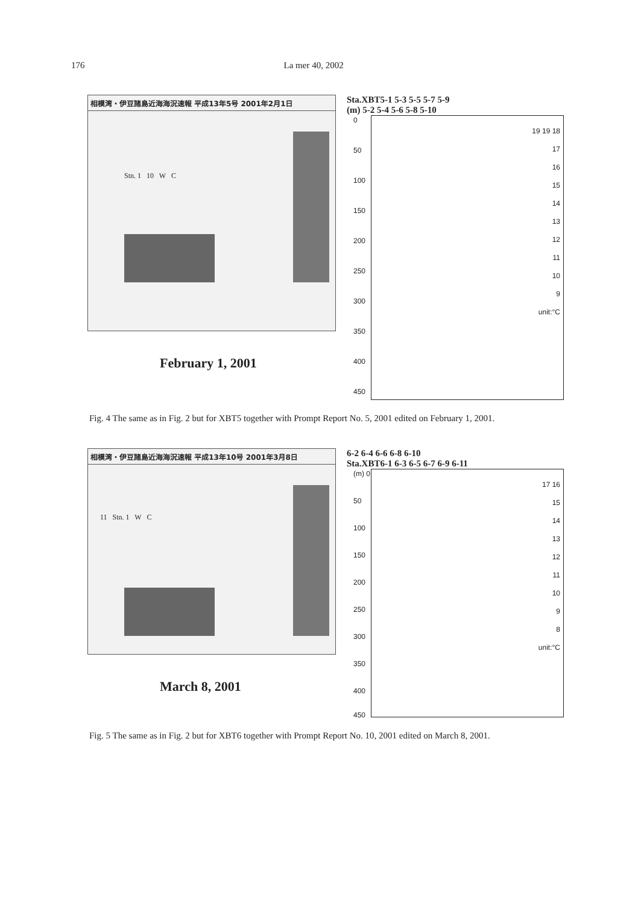176 La mer 40, 2002
相模湾・伊豆諸島近海海況速報 平成13年5号 2001年2月1日
Stn. 1 10 W C
February 1, 2001
Sta.XBT5-1 5-3 5-5 5-7 5-9
(m) 5-2 5-4 5-6 5-8 5-10
0
50
100
150
200
250
300
350
400
450
19 19 18
17
16
15
14
13
12
11
10
9
unit:°C
Fig. 4 The same as in Fig. 2 but for XBT5 together with Prompt Report No. 5, 2001 edited on February 1, 2001.
相模湾・伊豆諸島近海海況速報 平成13年10号 2001年3月8日
11 Stn. 1 W C
March 8, 2001
6-2 6-4 6-6 6-8 6-10
Sta.XBT6-1 6-3 6-5 6-7 6-9 6-11
(m) 0
50
100
150
200
250
300
350
400
450
17 16
15
14
13
12
11
10
9
8
unit:°C
Fig. 5 The same as in Fig. 2 but for XBT6 together with Prompt Report No. 10, 2001 edited on March 8, 2001.